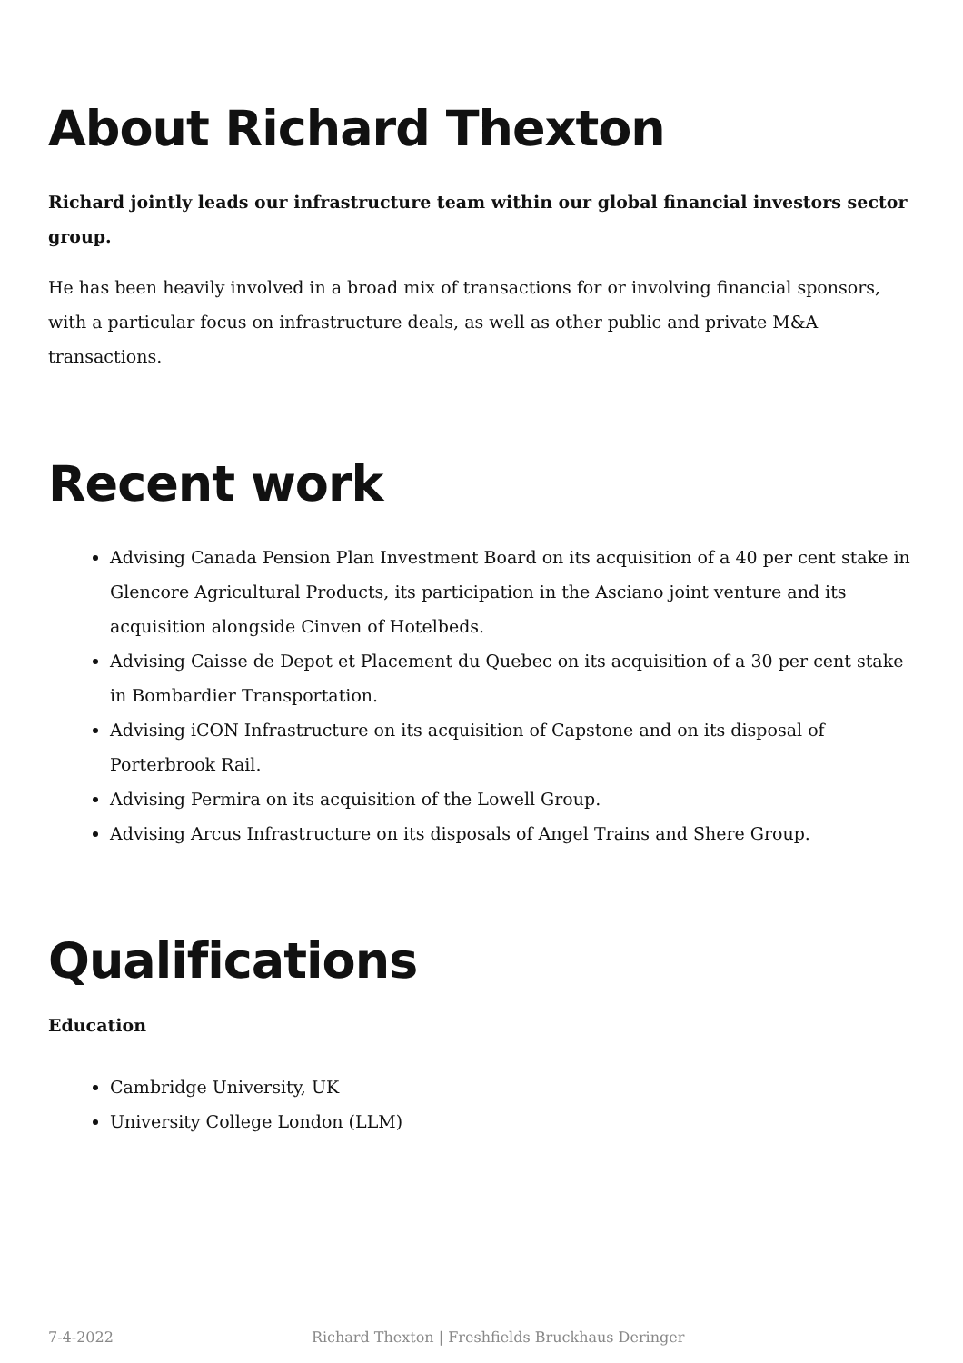About Richard Thexton
Richard jointly leads our infrastructure team within our global financial investors sector group.
He has been heavily involved in a broad mix of transactions for or involving financial sponsors, with a particular focus on infrastructure deals, as well as other public and private M&A transactions.
Recent work
Advising Canada Pension Plan Investment Board on its acquisition of a 40 per cent stake in Glencore Agricultural Products, its participation in the Asciano joint venture and its acquisition alongside Cinven of Hotelbeds.
Advising Caisse de Depot et Placement du Quebec on its acquisition of a 30 per cent stake in Bombardier Transportation.
Advising iCON Infrastructure on its acquisition of Capstone and on its disposal of Porterbrook Rail.
Advising Permira on its acquisition of the Lowell Group.
Advising Arcus Infrastructure on its disposals of Angel Trains and Shere Group.
Qualifications
Education
Cambridge University, UK
University College London (LLM)
7-4-2022 Richard Thexton | Freshfields Bruckhaus Deringer